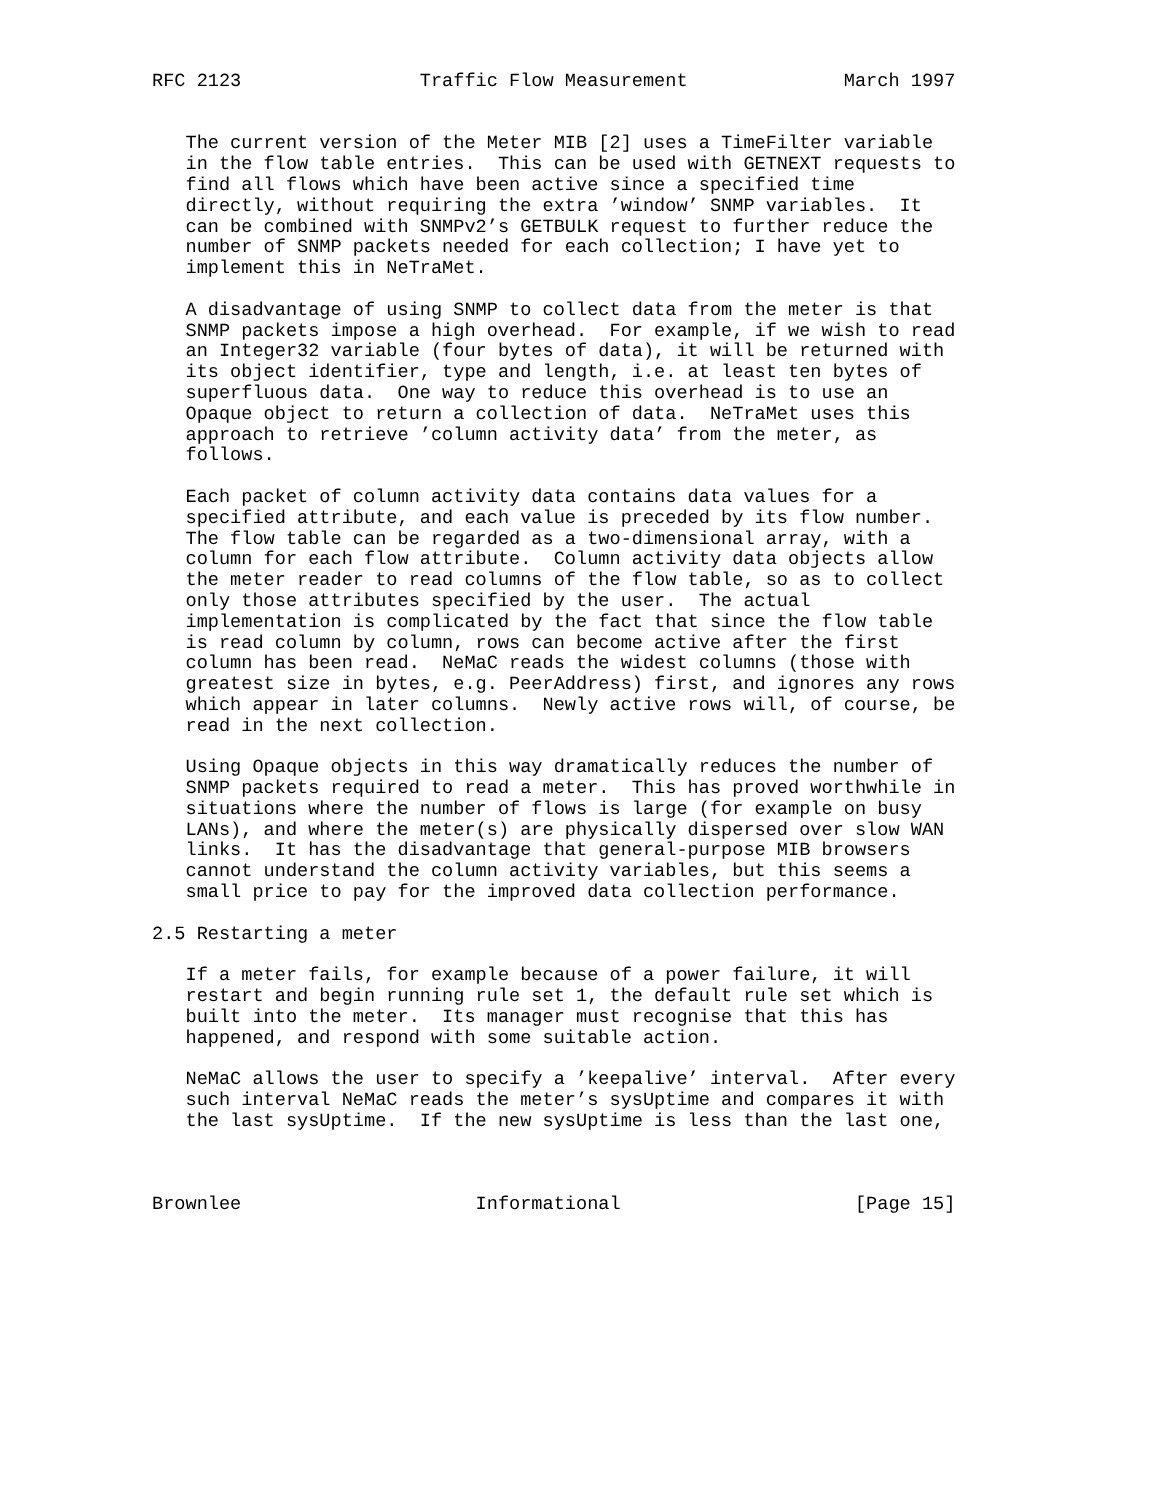RFC 2123                Traffic Flow Measurement              March 1997


   The current version of the Meter MIB [2] uses a TimeFilter variable
   in the flow table entries.  This can be used with GETNEXT requests to
   find all flows which have been active since a specified time
   directly, without requiring the extra ’window’ SNMP variables.  It
   can be combined with SNMPv2’s GETBULK request to further reduce the
   number of SNMP packets needed for each collection; I have yet to
   implement this in NeTraMet.

   A disadvantage of using SNMP to collect data from the meter is that
   SNMP packets impose a high overhead.  For example, if we wish to read
   an Integer32 variable (four bytes of data), it will be returned with
   its object identifier, type and length, i.e. at least ten bytes of
   superfluous data.  One way to reduce this overhead is to use an
   Opaque object to return a collection of data.  NeTraMet uses this
   approach to retrieve ’column activity data’ from the meter, as
   follows.

   Each packet of column activity data contains data values for a
   specified attribute, and each value is preceded by its flow number.
   The flow table can be regarded as a two-dimensional array, with a
   column for each flow attribute.  Column activity data objects allow
   the meter reader to read columns of the flow table, so as to collect
   only those attributes specified by the user.  The actual
   implementation is complicated by the fact that since the flow table
   is read column by column, rows can become active after the first
   column has been read.  NeMaC reads the widest columns (those with
   greatest size in bytes, e.g. PeerAddress) first, and ignores any rows
   which appear in later columns.  Newly active rows will, of course, be
   read in the next collection.

   Using Opaque objects in this way dramatically reduces the number of
   SNMP packets required to read a meter.  This has proved worthwhile in
   situations where the number of flows is large (for example on busy
   LANs), and where the meter(s) are physically dispersed over slow WAN
   links.  It has the disadvantage that general-purpose MIB browsers
   cannot understand the column activity variables, but this seems a
   small price to pay for the improved data collection performance.

2.5 Restarting a meter

   If a meter fails, for example because of a power failure, it will
   restart and begin running rule set 1, the default rule set which is
   built into the meter.  Its manager must recognise that this has
   happened, and respond with some suitable action.

   NeMaC allows the user to specify a ’keepalive’ interval.  After every
   such interval NeMaC reads the meter’s sysUptime and compares it with
   the last sysUptime.  If the new sysUptime is less than the last one,



Brownlee                     Informational                     [Page 15]